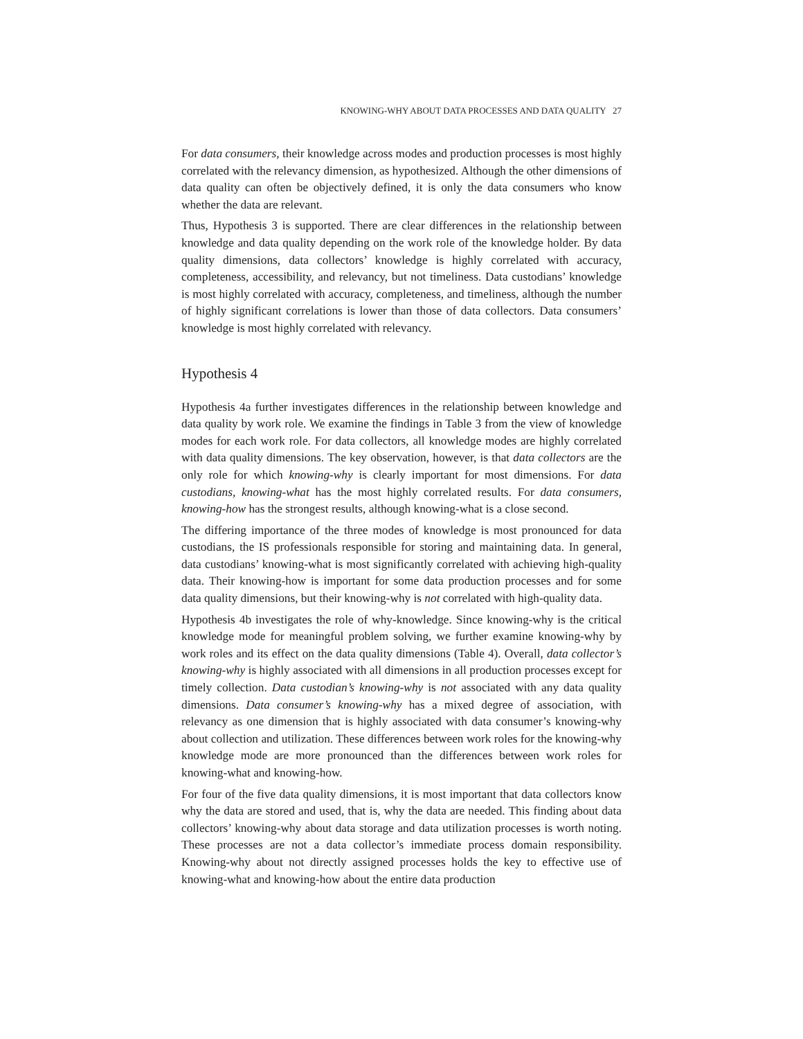KNOWING-WHY ABOUT DATA PROCESSES AND DATA QUALITY 27
For data consumers, their knowledge across modes and production processes is most highly correlated with the relevancy dimension, as hypothesized. Although the other dimensions of data quality can often be objectively defined, it is only the data consumers who know whether the data are relevant.
Thus, Hypothesis 3 is supported. There are clear differences in the relationship between knowledge and data quality depending on the work role of the knowledge holder. By data quality dimensions, data collectors’ knowledge is highly correlated with accuracy, completeness, accessibility, and relevancy, but not timeliness. Data custodians’ knowledge is most highly correlated with accuracy, completeness, and timeliness, although the number of highly significant correlations is lower than those of data collectors. Data consumers’ knowledge is most highly correlated with relevancy.
Hypothesis 4
Hypothesis 4a further investigates differences in the relationship between knowledge and data quality by work role. We examine the findings in Table 3 from the view of knowledge modes for each work role. For data collectors, all knowledge modes are highly correlated with data quality dimensions. The key observation, however, is that data collectors are the only role for which knowing-why is clearly important for most dimensions. For data custodians, knowing-what has the most highly correlated results. For data consumers, knowing-how has the strongest results, although knowing-what is a close second.
The differing importance of the three modes of knowledge is most pronounced for data custodians, the IS professionals responsible for storing and maintaining data. In general, data custodians’ knowing-what is most significantly correlated with achieving high-quality data. Their knowing-how is important for some data production processes and for some data quality dimensions, but their knowing-why is not correlated with high-quality data.
Hypothesis 4b investigates the role of why-knowledge. Since knowing-why is the critical knowledge mode for meaningful problem solving, we further examine knowing-why by work roles and its effect on the data quality dimensions (Table 4). Overall, data collector’s knowing-why is highly associated with all dimensions in all production processes except for timely collection. Data custodian’s knowing-why is not associated with any data quality dimensions. Data consumer’s knowing-why has a mixed degree of association, with relevancy as one dimension that is highly associated with data consumer’s knowing-why about collection and utilization. These differences between work roles for the knowing-why knowledge mode are more pronounced than the differences between work roles for knowing-what and knowing-how.
For four of the five data quality dimensions, it is most important that data collectors know why the data are stored and used, that is, why the data are needed. This finding about data collectors’ knowing-why about data storage and data utilization processes is worth noting. These processes are not a data collector’s immediate process domain responsibility. Knowing-why about not directly assigned processes holds the key to effective use of knowing-what and knowing-how about the entire data production